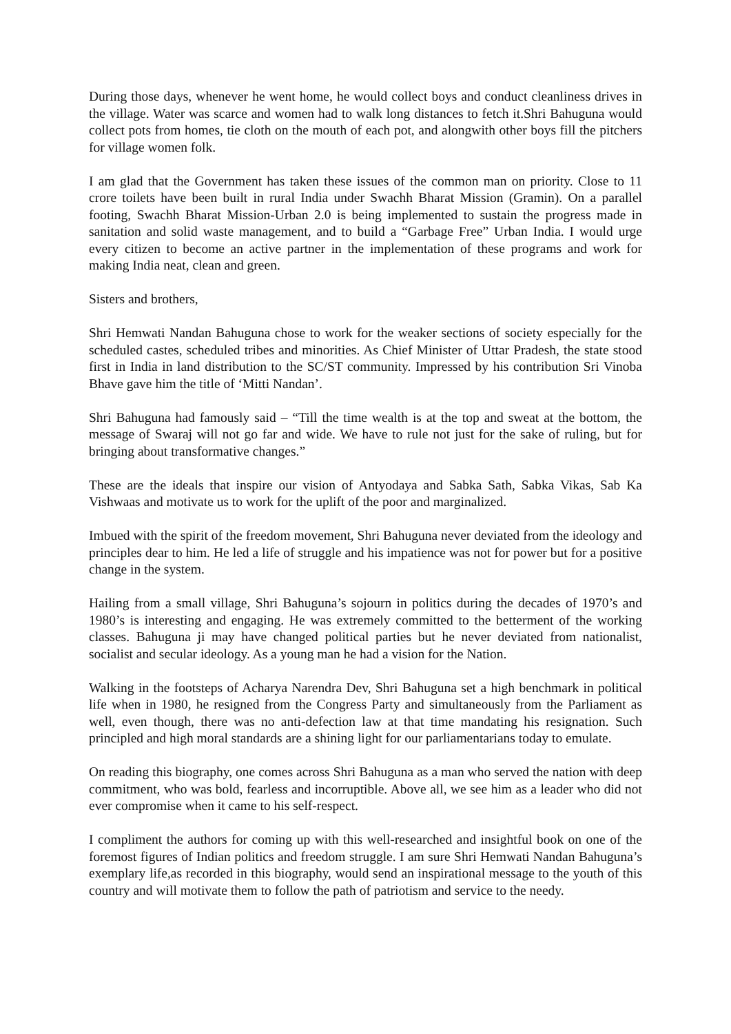During those days, whenever he went home, he would collect boys and conduct cleanliness drives in the village. Water was scarce and women had to walk long distances to fetch it.Shri Bahuguna would collect pots from homes, tie cloth on the mouth of each pot, and alongwith other boys fill the pitchers for village women folk.
I am glad that the Government has taken these issues of the common man on priority. Close to 11 crore toilets have been built in rural India under Swachh Bharat Mission (Gramin). On a parallel footing, Swachh Bharat Mission-Urban 2.0 is being implemented to sustain the progress made in sanitation and solid waste management, and to build a “Garbage Free” Urban India. I would urge every citizen to become an active partner in the implementation of these programs and work for making India neat, clean and green.
Sisters and brothers,
Shri Hemwati Nandan Bahuguna chose to work for the weaker sections of society especially for the scheduled castes, scheduled tribes and minorities. As Chief Minister of Uttar Pradesh, the state stood first in India in land distribution to the SC/ST community. Impressed by his contribution Sri Vinoba Bhave gave him the title of ‘Mitti Nandan’.
Shri Bahuguna had famously said – “Till the time wealth is at the top and sweat at the bottom, the message of Swaraj will not go far and wide. We have to rule not just for the sake of ruling, but for bringing about transformative changes.”
These are the ideals that inspire our vision of Antyodaya and Sabka Sath, Sabka Vikas, Sab Ka Vishwaas and motivate us to work for the uplift of the poor and marginalized.
Imbued with the spirit of the freedom movement, Shri Bahuguna never deviated from the ideology and principles dear to him. He led a life of struggle and his impatience was not for power but for a positive change in the system.
Hailing from a small village, Shri Bahuguna’s sojourn in politics during the decades of 1970’s and 1980’s is interesting and engaging. He was extremely committed to the betterment of the working classes. Bahuguna ji may have changed political parties but he never deviated from nationalist, socialist and secular ideology. As a young man he had a vision for the Nation.
Walking in the footsteps of Acharya Narendra Dev, Shri Bahuguna set a high benchmark in political life when in 1980, he resigned from the Congress Party and simultaneously from the Parliament as well, even though, there was no anti-defection law at that time mandating his resignation. Such principled and high moral standards are a shining light for our parliamentarians today to emulate.
On reading this biography, one comes across Shri Bahuguna as a man who served the nation with deep commitment, who was bold, fearless and incorruptible. Above all, we see him as a leader who did not ever compromise when it came to his self-respect.
I compliment the authors for coming up with this well-researched and insightful book on one of the foremost figures of Indian politics and freedom struggle. I am sure Shri Hemwati Nandan Bahuguna’s exemplary life,as recorded in this biography, would send an inspirational message to the youth of this country and will motivate them to follow the path of patriotism and service to the needy.